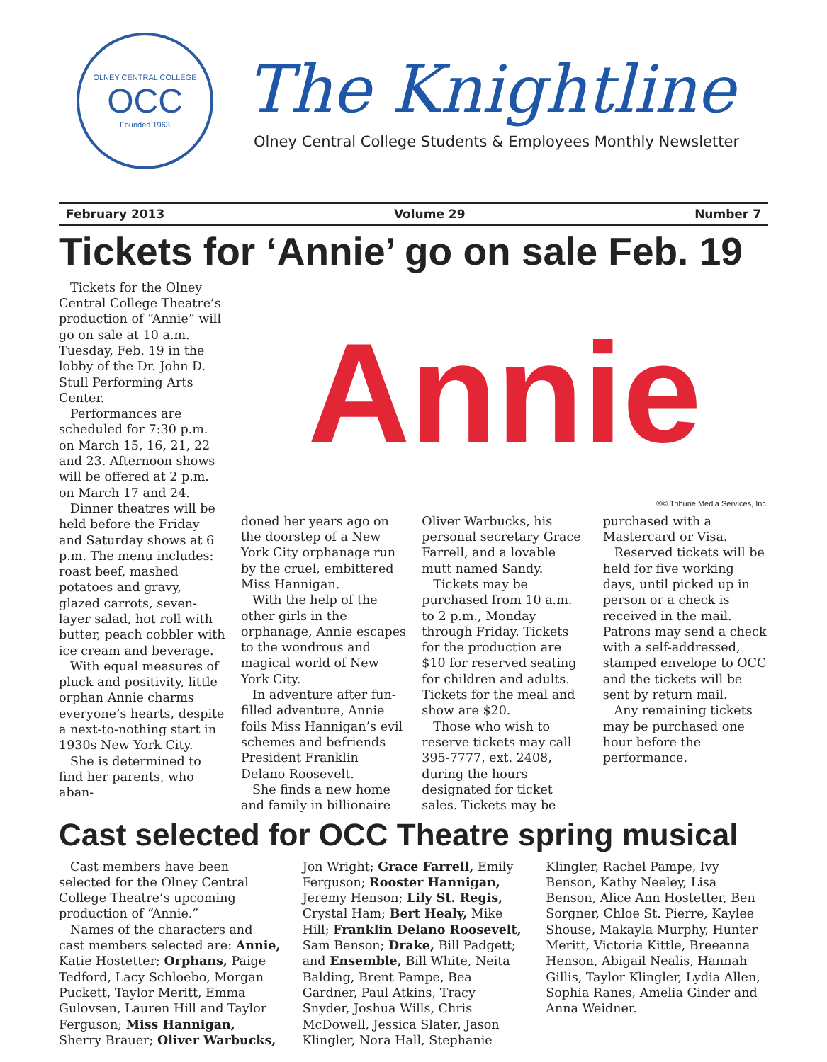OLNEY CENTRAL COLLEGE
OCC
Founded 1963
The Knightline
Olney Central College Students & Employees Monthly Newsletter
February 2013 Volume 29 Number 7
Tickets for ‘Annie’ go on sale Feb. 19
Tickets for the Olney Central College Theatre’s production of “Annie” will go on sale at 10 a.m. Tuesday, Feb. 19 in the lobby of the Dr. John D. Stull Performing Arts Center.
Performances are scheduled for 7:30 p.m. on March 15, 16, 21, 22 and 23. Afternoon shows will be offered at 2 p.m. on March 17 and 24.
Dinner theatres will be held before the Friday and Saturday shows at 6 p.m. The menu includes: roast beef, mashed potatoes and gravy, glazed carrots, seven-layer salad, hot roll with butter, peach cobbler with ice cream and beverage.
With equal measures of pluck and positivity, little orphan Annie charms everyone’s hearts, despite a next-to-nothing start in 1930s New York City.
She is determined to find her parents, who aban-
Annie
®© Tribune Media Services, Inc.
doned her years ago on the doorstep of a New York City orphanage run by the cruel, embittered Miss Hannigan.
With the help of the other girls in the orphanage, Annie escapes to the wondrous and magical world of New York City.
In adventure after fun-filled adventure, Annie foils Miss Hannigan’s evil schemes and befriends President Franklin Delano Roosevelt.
She finds a new home and family in billionaire Oliver Warbucks, his personal secretary Grace Farrell, and a lovable mutt named Sandy.
Tickets may be purchased from 10 a.m. to 2 p.m., Monday through Friday. Tickets for the production are $10 for reserved seating for children and adults. Tickets for the meal and show are $20.
Those who wish to reserve tickets may call 395-7777, ext. 2408, during the hours designated for ticket sales. Tickets may be purchased with a Mastercard or Visa.
Reserved tickets will be held for five working days, until picked up in person or a check is received in the mail. Patrons may send a check with a self-addressed, stamped envelope to OCC and the tickets will be sent by return mail.
Any remaining tickets may be purchased one hour before the performance.
Cast selected for OCC Theatre spring musical
Cast members have been selected for the Olney Central College Theatre’s upcoming production of “Annie.”
Names of the characters and cast members selected are: Annie, Katie Hostetter; Orphans, Paige Tedford, Lacy Schloebo, Morgan Puckett, Taylor Meritt, Emma Gulovsen, Lauren Hill and Taylor Ferguson; Miss Hannigan, Sherry Brauer; Oliver Warbucks, Jon Wright; Grace Farrell, Emily Ferguson; Rooster Hannigan, Jeremy Henson; Lily St. Regis, Crystal Ham; Bert Healy, Mike Hill; Franklin Delano Roosevelt, Sam Benson; Drake, Bill Padgett; and Ensemble, Bill White, Neita Balding, Brent Pampe, Bea Gardner, Paul Atkins, Tracy Snyder, Joshua Wills, Chris McDowell, Jessica Slater, Jason Klingler, Nora Hall, Stephanie Klingler, Rachel Pampe, Ivy Benson, Kathy Neeley, Lisa Benson, Alice Ann Hostetter, Ben Sorgner, Chloe St. Pierre, Kaylee Shouse, Makayla Murphy, Hunter Meritt, Victoria Kittle, Breeanna Henson, Abigail Nealis, Hannah Gillis, Taylor Klingler, Lydia Allen, Sophia Ranes, Amelia Ginder and Anna Weidner.